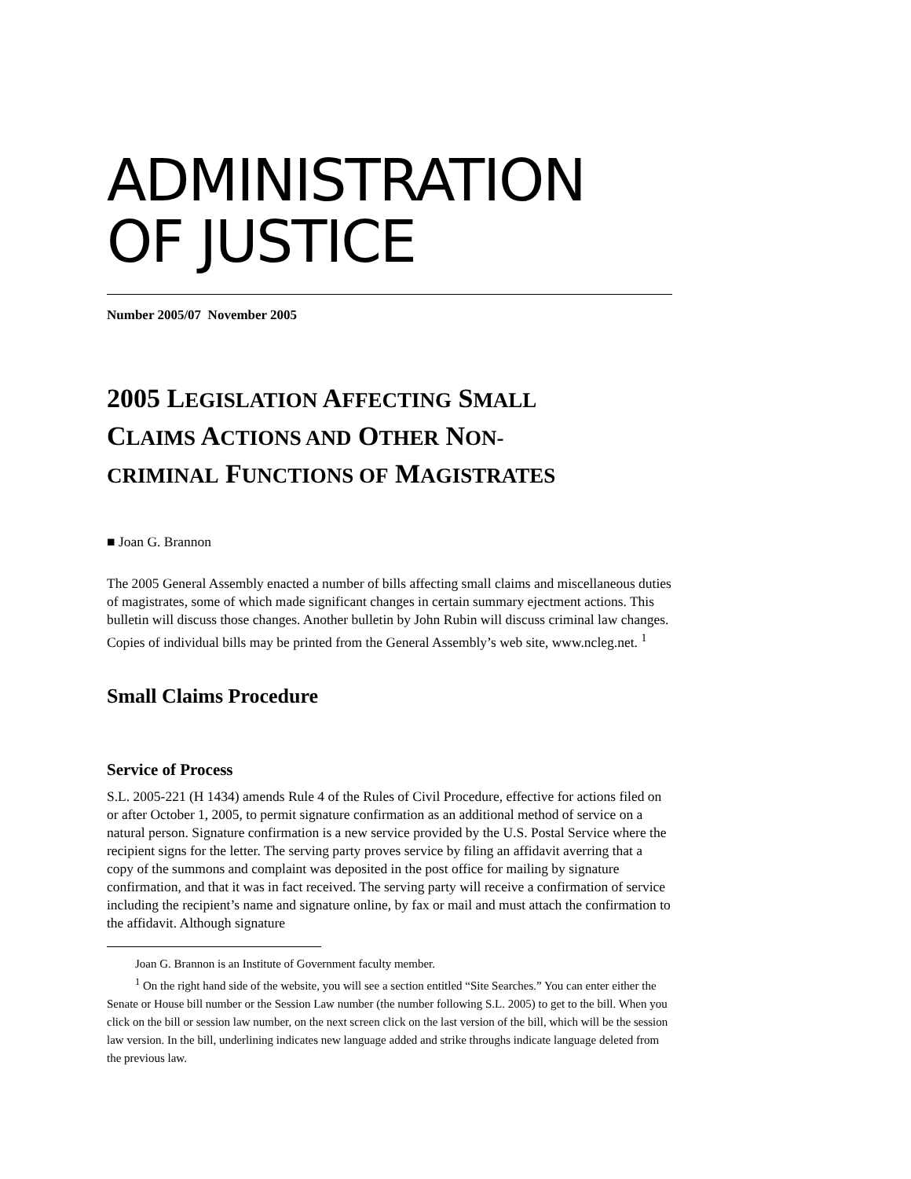ADMINISTRATION
OF JUSTICE
Number 2005/07 November 2005
2005 LEGISLATION AFFECTING SMALL
CLAIMS ACTIONS AND OTHER NON-
CRIMINAL FUNCTIONS OF MAGISTRATES
■ Joan G. Brannon
The 2005 General Assembly enacted a number of bills affecting small claims and miscellaneous duties of magistrates, some of which made significant changes in certain summary ejectment actions. This bulletin will discuss those changes. Another bulletin by John Rubin will discuss criminal law changes. Copies of individual bills may be printed from the General Assembly’s web site, www.ncleg.net. <sup>1</sup>
Small Claims Procedure
Service of Process
S.L. 2005-221 (H 1434) amends Rule 4 of the Rules of Civil Procedure, effective for actions filed on or after October 1, 2005, to permit signature confirmation as an additional method of service on a natural person. Signature confirmation is a new service provided by the U.S. Postal Service where the recipient signs for the letter. The serving party proves service by filing an affidavit averring that a copy of the summons and complaint was deposited in the post office for mailing by signature confirmation, and that it was in fact received. The serving party will receive a confirmation of service including the recipient’s name and signature online, by fax or mail and must attach the confirmation to the affidavit. Although signature
Joan G. Brannon is an Institute of Government faculty member.
<sup>1</sup> On the right hand side of the website, you will see a section entitled “Site Searches.” You can enter either the Senate or House bill number or the Session Law number (the number following S.L. 2005) to get to the bill. When you click on the bill or session law number, on the next screen click on the last version of the bill, which will be the session law version. In the bill, underlining indicates new language added and strike throughs indicate language deleted from the previous law.